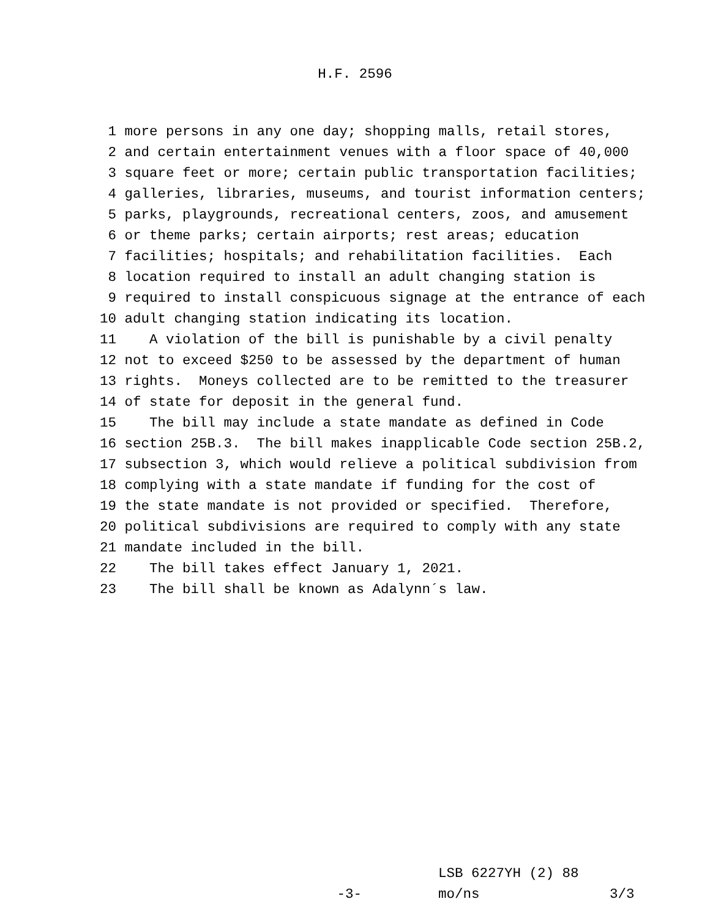H.F. 2596
1 more persons in any one day; shopping malls, retail stores,
2 and certain entertainment venues with a floor space of 40,000
3 square feet or more; certain public transportation facilities;
4 galleries, libraries, museums, and tourist information centers;
5 parks, playgrounds, recreational centers, zoos, and amusement
6 or theme parks; certain airports; rest areas; education
7 facilities; hospitals; and rehabilitation facilities. Each
8 location required to install an adult changing station is
9 required to install conspicuous signage at the entrance of each
10 adult changing station indicating its location.
11 A violation of the bill is punishable by a civil penalty
12 not to exceed $250 to be assessed by the department of human
13 rights. Moneys collected are to be remitted to the treasurer
14 of state for deposit in the general fund.
15 The bill may include a state mandate as defined in Code
16 section 25B.3. The bill makes inapplicable Code section 25B.2,
17 subsection 3, which would relieve a political subdivision from
18 complying with a state mandate if funding for the cost of
19 the state mandate is not provided or specified. Therefore,
20 political subdivisions are required to comply with any state
21 mandate included in the bill.
22 The bill takes effect January 1, 2021.
23 The bill shall be known as Adalynn´s law.
LSB 6227YH (2) 88
-3- mo/ns 3/3